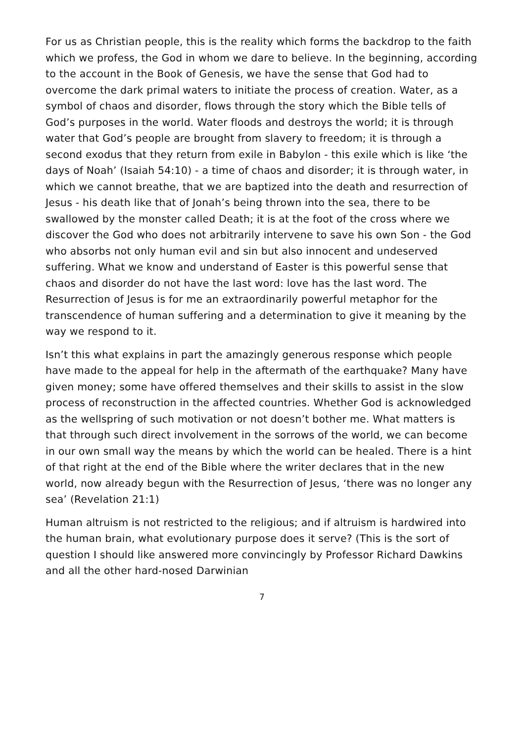For us as Christian people, this is the reality which forms the backdrop to the faith which we profess, the God in whom we dare to believe. In the beginning, according to the account in the Book of Genesis, we have the sense that God had to overcome the dark primal waters to initiate the process of creation. Water, as a symbol of chaos and disorder, flows through the story which the Bible tells of God’s purposes in the world. Water floods and destroys the world; it is through water that God’s people are brought from slavery to freedom; it is through a second exodus that they return from exile in Babylon - this exile which is like ‘the days of Noah’ (Isaiah 54:10) - a time of chaos and disorder; it is through water, in which we cannot breathe, that we are baptized into the death and resurrection of Jesus - his death like that of Jonah’s being thrown into the sea, there to be swallowed by the monster called Death; it is at the foot of the cross where we discover the God who does not arbitrarily intervene to save his own Son - the God who absorbs not only human evil and sin but also innocent and undeserved suffering. What we know and understand of Easter is this powerful sense that chaos and disorder do not have the last word: love has the last word. The Resurrection of Jesus is for me an extraordinarily powerful metaphor for the transcendence of human suffering and a determination to give it meaning by the way we respond to it.
Isn’t this what explains in part the amazingly generous response which people have made to the appeal for help in the aftermath of the earthquake? Many have given money; some have offered themselves and their skills to assist in the slow process of reconstruction in the affected countries. Whether God is acknowledged as the wellspring of such motivation or not doesn’t bother me. What matters is that through such direct involvement in the sorrows of the world, we can become in our own small way the means by which the world can be healed. There is a hint of that right at the end of the Bible where the writer declares that in the new world, now already begun with the Resurrection of Jesus, ‘there was no longer any sea’ (Revelation 21:1)
Human altruism is not restricted to the religious; and if altruism is hardwired into the human brain, what evolutionary purpose does it serve? (This is the sort of question I should like answered more convincingly by Professor Richard Dawkins and all the other hard-nosed Darwinian
7